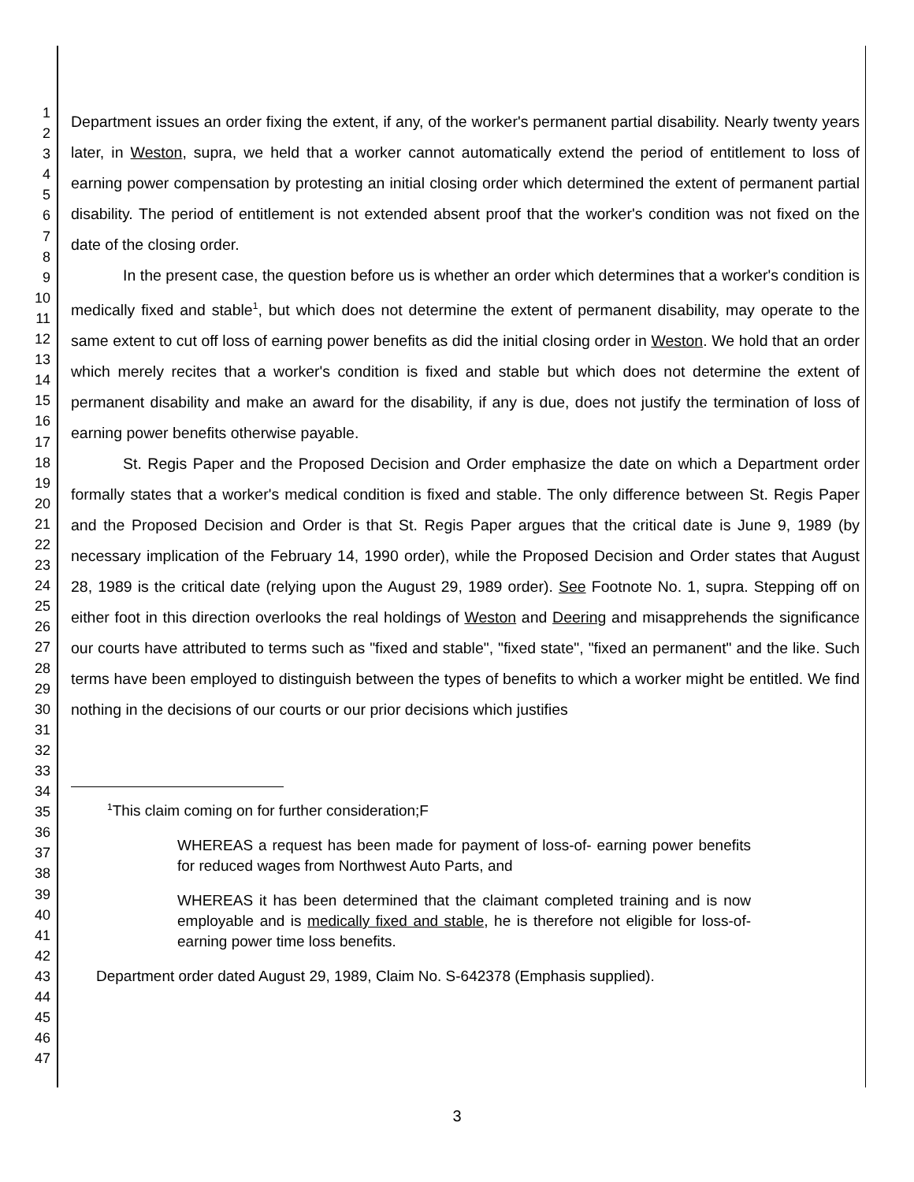1
2
3
4
5
6
7
8
9
10
11
12
13
14
15
16
17
18
19
20
21
22
23
24
25
26
27
28
29
30
31
32
33
34
35
36
37
38
39
40
41
42
43
44
45
46
47
Department issues an order fixing the extent, if any, of the worker's permanent partial disability. Nearly twenty years later, in Weston, supra, we held that a worker cannot automatically extend the period of entitlement to loss of earning power compensation by protesting an initial closing order which determined the extent of permanent partial disability. The period of entitlement is not extended absent proof that the worker's condition was not fixed on the date of the closing order.
In the present case, the question before us is whether an order which determines that a worker's condition is medically fixed and stable<sup>1</sup>, but which does not determine the extent of permanent disability, may operate to the same extent to cut off loss of earning power benefits as did the initial closing order in Weston. We hold that an order which merely recites that a worker's condition is fixed and stable but which does not determine the extent of permanent disability and make an award for the disability, if any is due, does not justify the termination of loss of earning power benefits otherwise payable.
St. Regis Paper and the Proposed Decision and Order emphasize the date on which a Department order formally states that a worker's medical condition is fixed and stable. The only difference between St. Regis Paper and the Proposed Decision and Order is that St. Regis Paper argues that the critical date is June 9, 1989 (by necessary implication of the February 14, 1990 order), while the Proposed Decision and Order states that August 28, 1989 is the critical date (relying upon the August 29, 1989 order). See Footnote No. 1, supra. Stepping off on either foot in this direction overlooks the real holdings of Weston and Deering and misapprehends the significance our courts have attributed to terms such as "fixed and stable", "fixed state", "fixed an permanent" and the like. Such terms have been employed to distinguish between the types of benefits to which a worker might be entitled. We find nothing in the decisions of our courts or our prior decisions which justifies
<sup>1</sup> This claim coming on for further consideration;F
WHEREAS a request has been made for payment of loss-of- earning power benefits for reduced wages from Northwest Auto Parts, and
WHEREAS it has been determined that the claimant completed training and is now employable and is medically fixed and stable, he is therefore not eligible for loss-of-earning power time loss benefits.
Department order dated August 29, 1989, Claim No. S-642378 (Emphasis supplied).
3